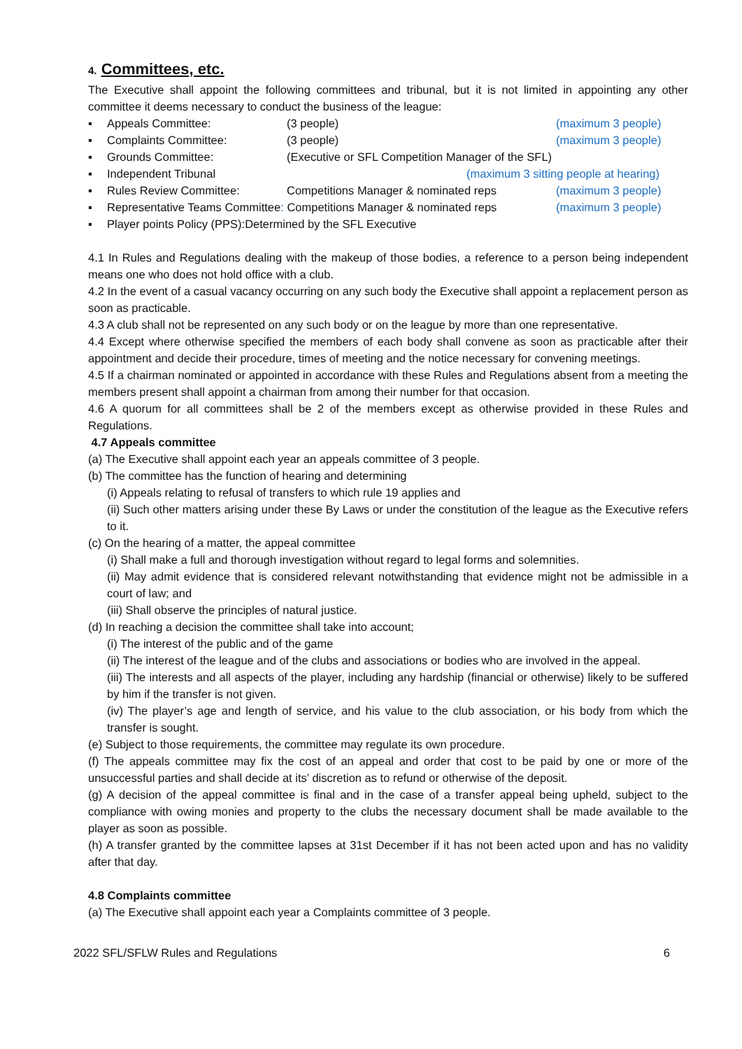4. Committees, etc.
The Executive shall appoint the following committees and tribunal, but it is not limited in appointing any other committee it deems necessary to conduct the business of the league:
▪ Appeals Committee: (3 people) (maximum 3 people)
▪ Complaints Committee: (3 people) (maximum 3 people)
▪ Grounds Committee: (Executive or SFL Competition Manager of the SFL)
▪ Independent Tribunal (maximum 3 sitting people at hearing)
▪ Rules Review Committee: Competitions Manager & nominated reps (maximum 3 people)
▪ Representative Teams Committee: Competitions Manager & nominated reps (maximum 3 people)
▪ Player points Policy (PPS):Determined by the SFL Executive
4.1 In Rules and Regulations dealing with the makeup of those bodies, a reference to a person being independent means one who does not hold office with a club.
4.2 In the event of a casual vacancy occurring on any such body the Executive shall appoint a replacement person as soon as practicable.
4.3 A club shall not be represented on any such body or on the league by more than one representative.
4.4 Except where otherwise specified the members of each body shall convene as soon as practicable after their appointment and decide their procedure, times of meeting and the notice necessary for convening meetings.
4.5 If a chairman nominated or appointed in accordance with these Rules and Regulations absent from a meeting the members present shall appoint a chairman from among their number for that occasion.
4.6 A quorum for all committees shall be 2 of the members except as otherwise provided in these Rules and Regulations.
4.7 Appeals committee
(a) The Executive shall appoint each year an appeals committee of 3 people.
(b) The committee has the function of hearing and determining
(i) Appeals relating to refusal of transfers to which rule 19 applies and
(ii) Such other matters arising under these By Laws or under the constitution of the league as the Executive refers to it.
(c) On the hearing of a matter, the appeal committee
(i) Shall make a full and thorough investigation without regard to legal forms and solemnities.
(ii) May admit evidence that is considered relevant notwithstanding that evidence might not be admissible in a court of law; and
(iii) Shall observe the principles of natural justice.
(d) In reaching a decision the committee shall take into account;
(i) The interest of the public and of the game
(ii) The interest of the league and of the clubs and associations or bodies who are involved in the appeal.
(iii) The interests and all aspects of the player, including any hardship (financial or otherwise) likely to be suffered by him if the transfer is not given.
(iv) The player’s age and length of service, and his value to the club association, or his body from which the transfer is sought.
(e) Subject to those requirements, the committee may regulate its own procedure.
(f) The appeals committee may fix the cost of an appeal and order that cost to be paid by one or more of the unsuccessful parties and shall decide at its’ discretion as to refund or otherwise of the deposit.
(g) A decision of the appeal committee is final and in the case of a transfer appeal being upheld, subject to the compliance with owing monies and property to the clubs the necessary document shall be made available to the player as soon as possible.
(h) A transfer granted by the committee lapses at 31st December if it has not been acted upon and has no validity after that day.
4.8 Complaints committee
(a) The Executive shall appoint each year a Complaints committee of 3 people.
2022 SFL/SFLW Rules and Regulations 6